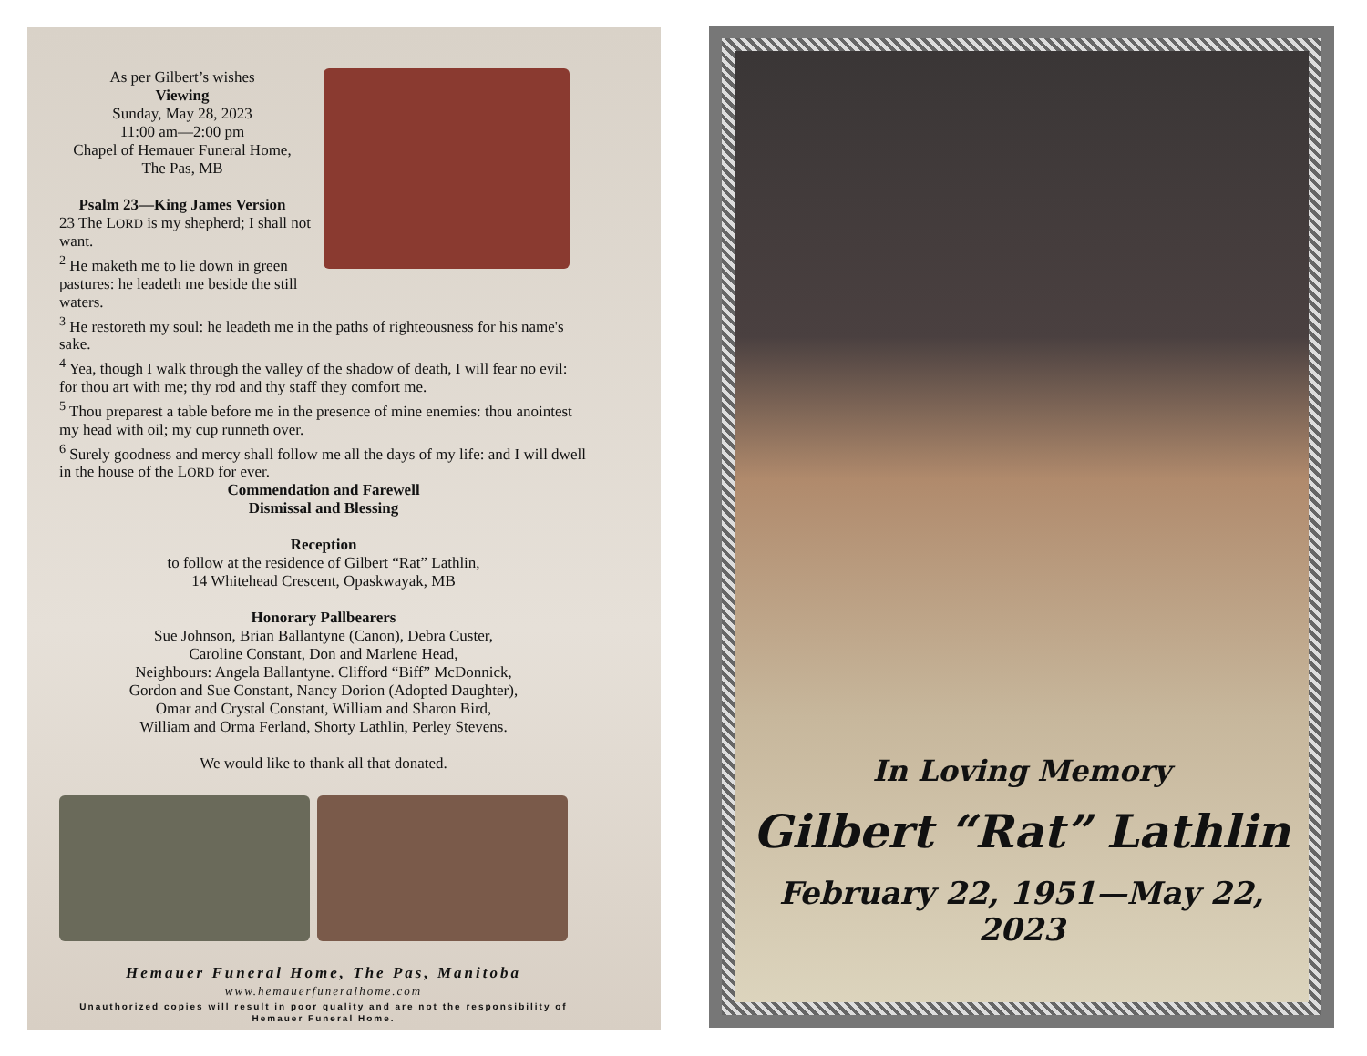As per Gilbert’s wishes
Viewing
Sunday, May 28, 2023
11:00 am—2:00 pm
Chapel of Hemauer Funeral Home,
The Pas, MB
Psalm 23—King James Version
23 The LORD is my shepherd; I shall not want.
<sup>2</sup> He maketh me to lie down in green pastures: he leadeth me beside the still waters.
<sup>3</sup> He restoreth my soul: he leadeth me in the paths of righteousness for his name's sake.
<sup>4</sup> Yea, though I walk through the valley of the shadow of death, I will fear no evil: for thou art with me; thy rod and thy staff they comfort me.
<sup>5</sup> Thou preparest a table before me in the presence of mine enemies: thou anointest my head with oil; my cup runneth over.
<sup>6</sup> Surely goodness and mercy shall follow me all the days of my life: and I will dwell in the house of the LORD for ever.
Commendation and Farewell
Dismissal and Blessing
Reception
to follow at the residence of Gilbert “Rat” Lathlin,
14 Whitehead Crescent, Opaskwayak, MB
Honorary Pallbearers
Sue Johnson, Brian Ballantyne (Canon), Debra Custer,
Caroline Constant, Don and Marlene Head,
Neighbours: Angela Ballantyne. Clifford “Biff” McDonnick,
Gordon and Sue Constant, Nancy Dorion (Adopted Daughter),
Omar and Crystal Constant, William and Sharon Bird,
William and Orma Ferland, Shorty Lathlin, Perley Stevens.
We would like to thank all that donated.
Hemauer Funeral Home, The Pas, Manitoba
www.hemauerfuneralhome.com
Unauthorized copies will result in poor quality and are not the responsibility of Hemauer Funeral Home.
In Loving Memory
Gilbert “Rat” Lathlin
February 22, 1951—May 22, 2023